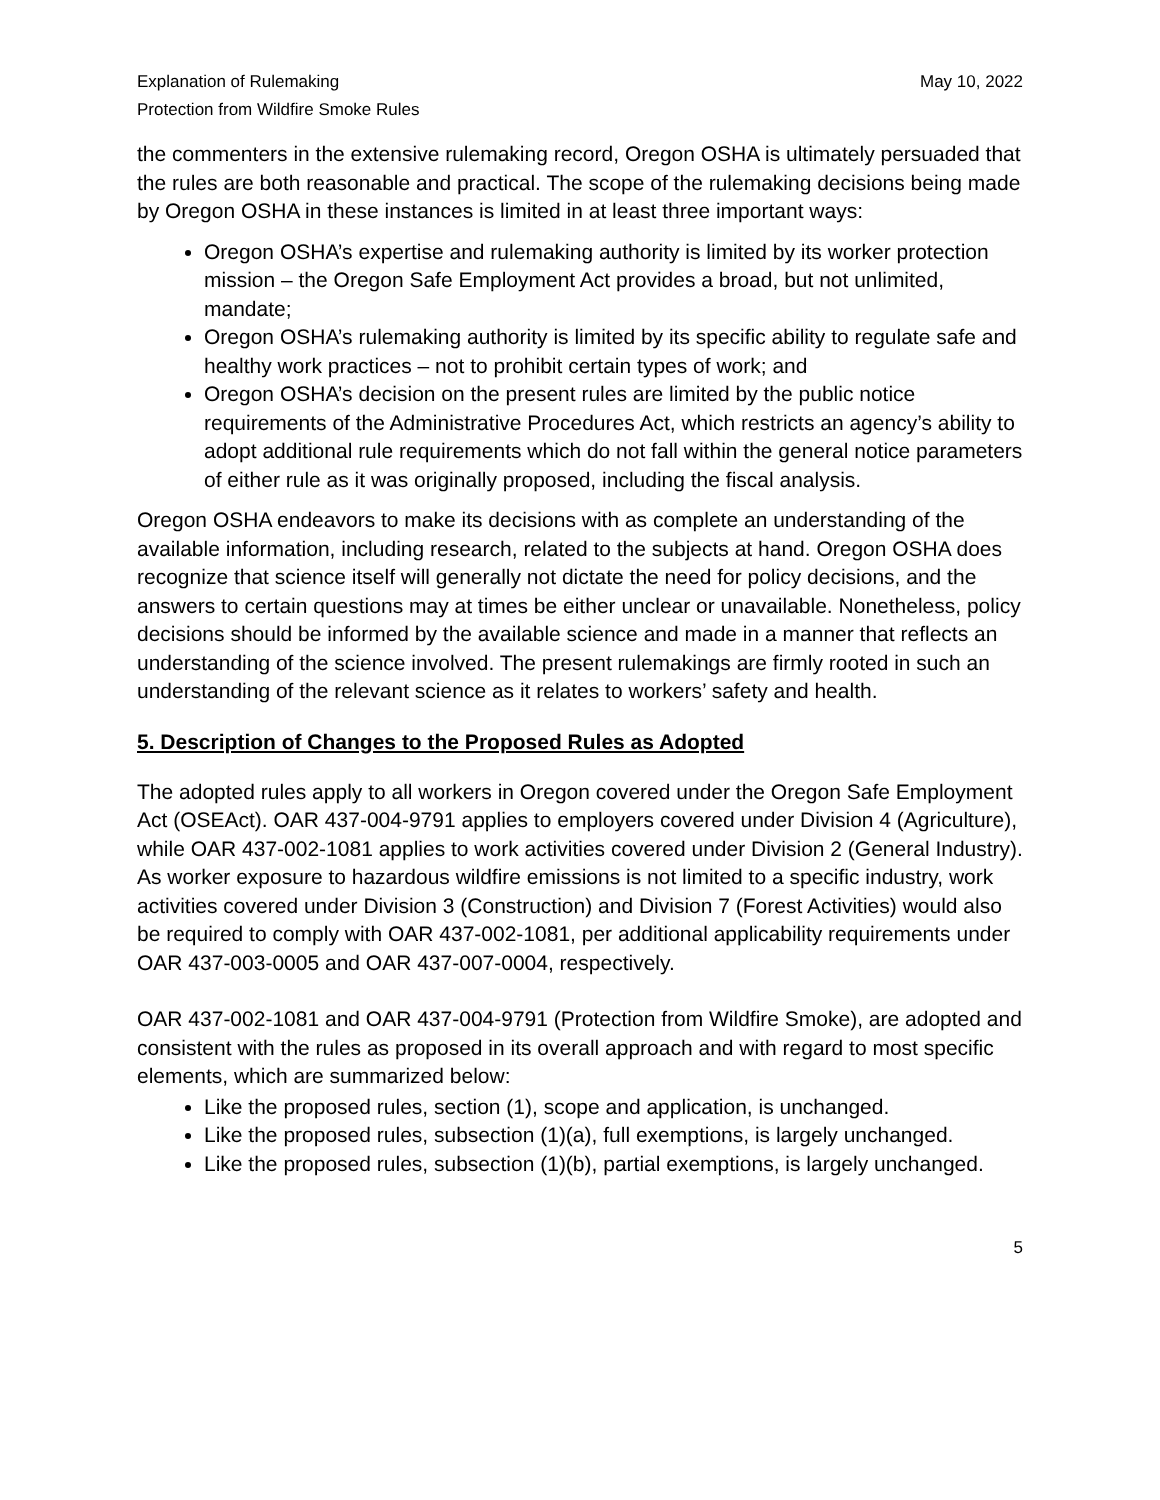Explanation of Rulemaking
Protection from Wildfire Smoke Rules
May 10, 2022
the commenters in the extensive rulemaking record, Oregon OSHA is ultimately persuaded that the rules are both reasonable and practical. The scope of the rulemaking decisions being made by Oregon OSHA in these instances is limited in at least three important ways:
Oregon OSHA’s expertise and rulemaking authority is limited by its worker protection mission – the Oregon Safe Employment Act provides a broad, but not unlimited, mandate;
Oregon OSHA’s rulemaking authority is limited by its specific ability to regulate safe and healthy work practices – not to prohibit certain types of work; and
Oregon OSHA’s decision on the present rules are limited by the public notice requirements of the Administrative Procedures Act, which restricts an agency’s ability to adopt additional rule requirements which do not fall within the general notice parameters of either rule as it was originally proposed, including the fiscal analysis.
Oregon OSHA endeavors to make its decisions with as complete an understanding of the available information, including research, related to the subjects at hand. Oregon OSHA does recognize that science itself will generally not dictate the need for policy decisions, and the answers to certain questions may at times be either unclear or unavailable. Nonetheless, policy decisions should be informed by the available science and made in a manner that reflects an understanding of the science involved. The present rulemakings are firmly rooted in such an understanding of the relevant science as it relates to workers’ safety and health.
5. Description of Changes to the Proposed Rules as Adopted
The adopted rules apply to all workers in Oregon covered under the Oregon Safe Employment Act (OSEAct). OAR 437-004-9791 applies to employers covered under Division 4 (Agriculture), while OAR 437-002-1081 applies to work activities covered under Division 2 (General Industry). As worker exposure to hazardous wildfire emissions is not limited to a specific industry, work activities covered under Division 3 (Construction) and Division 7 (Forest Activities) would also be required to comply with OAR 437-002-1081, per additional applicability requirements under OAR 437-003-0005 and OAR 437-007-0004, respectively.
OAR 437-002-1081 and OAR 437-004-9791 (Protection from Wildfire Smoke), are adopted and consistent with the rules as proposed in its overall approach and with regard to most specific elements, which are summarized below:
Like the proposed rules, section (1), scope and application, is unchanged.
Like the proposed rules, subsection (1)(a), full exemptions, is largely unchanged.
Like the proposed rules, subsection (1)(b), partial exemptions, is largely unchanged.
5